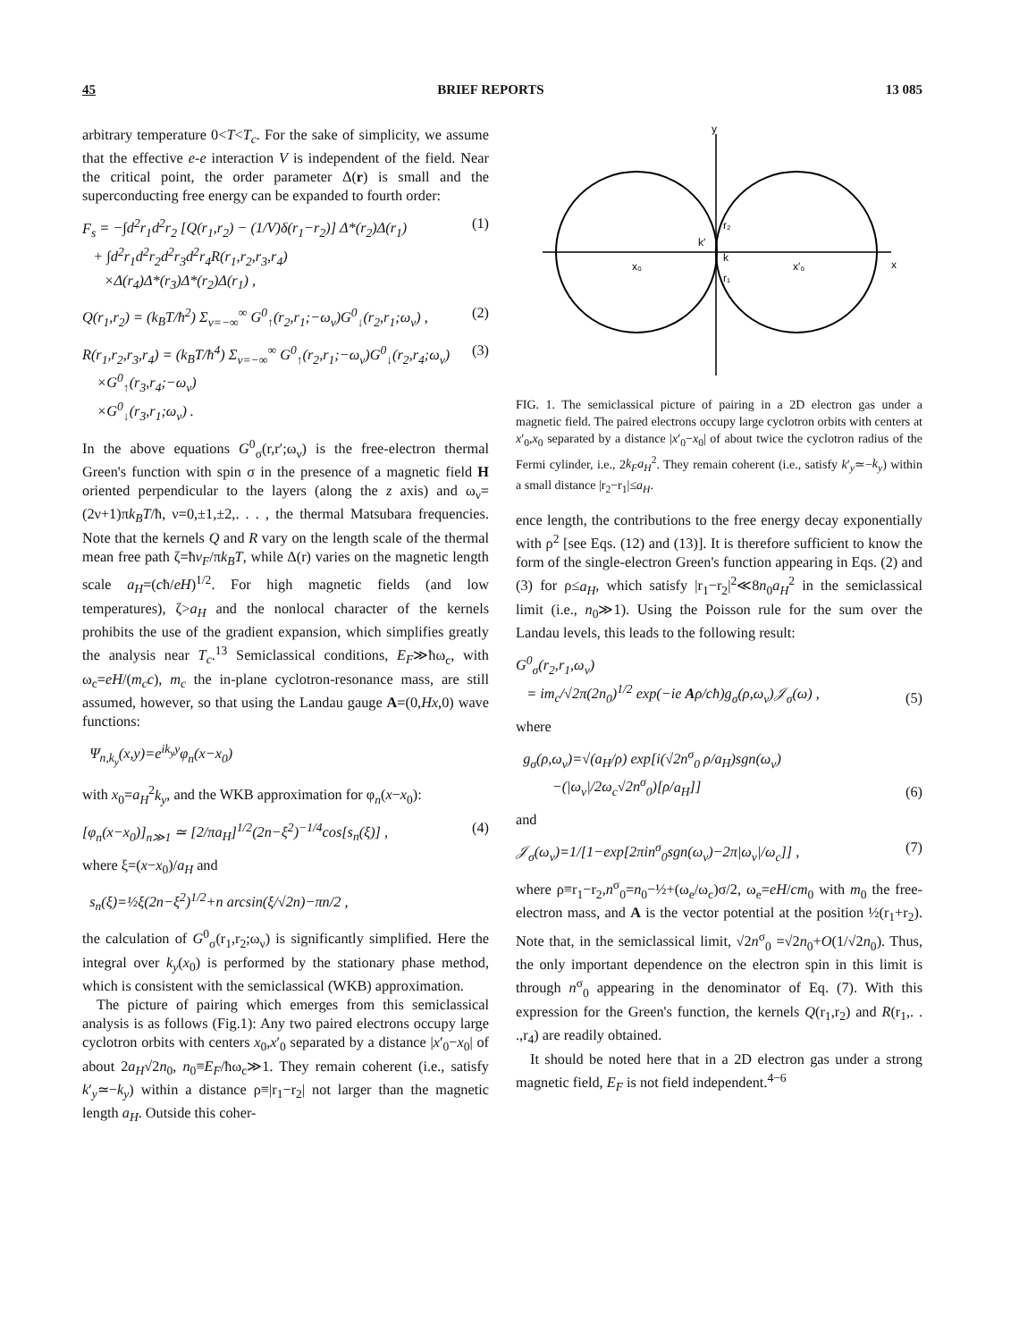45 BRIEF REPORTS 13 085
arbitrary temperature 0<T<T<sub>c</sub>. For the sake of simplicity, we assume that the effective e-e interaction V is independent of the field. Near the critical point, the order parameter Δ(r) is small and the superconducting free energy can be expanded to fourth order:
F<sub>s</sub> = −∫d<sup>2</sup>r<sub>1</sub>d<sup>2</sup>r<sub>2</sub> [Q(r<sub>1</sub>,r<sub>2</sub>) − (1/V)δ(r<sub>1</sub>−r<sub>2</sub>)] Δ*(r<sub>2</sub>)Δ(r<sub>1</sub>)
+ ∫d<sup>2</sup>r<sub>1</sub>d<sup>2</sup>r<sub>2</sub>d<sup>2</sup>r<sub>3</sub>d<sup>2</sup>r<sub>4</sub>R(r<sub>1</sub>,r<sub>2</sub>,r<sub>3</sub>,r<sub>4</sub>)
×Δ(r<sub>4</sub>)Δ*(r<sub>3</sub>)Δ*(r<sub>2</sub>)Δ(r<sub>1</sub>) , (1)
Q(r<sub>1</sub>,r<sub>2</sub>) = (k<sub>B</sub>T/ħ<sup>2</sup>) Σ<sub>ν=−∞</sub><sup>∞</sup> G<sup>0</sup><sub>↑</sub>(r<sub>2</sub>,r<sub>1</sub>;−ω<sub>ν</sub>)G<sup>0</sup><sub>↓</sub>(r<sub>2</sub>,r<sub>1</sub>;ω<sub>ν</sub>) , (2)
R(r<sub>1</sub>,r<sub>2</sub>,r<sub>3</sub>,r<sub>4</sub>) = (k<sub>B</sub>T/ħ<sup>4</sup>) Σ<sub>ν=−∞</sub><sup>∞</sup> G<sup>0</sup><sub>↑</sub>(r<sub>2</sub>,r<sub>1</sub>;−ω<sub>ν</sub>)G<sup>0</sup><sub>↓</sub>(r<sub>2</sub>,r<sub>4</sub>;ω<sub>ν</sub>)
×G<sup>0</sup><sub>↑</sub>(r<sub>3</sub>,r<sub>4</sub>;−ω<sub>ν</sub>)
×G<sup>0</sup><sub>↓</sub>(r<sub>3</sub>,r<sub>1</sub>;ω<sub>ν</sub>) . (3)
In the above equations G<sup>0</sup><sub>σ</sub>(r,r′;ω<sub>ν</sub>) is the free-electron thermal Green's function with spin σ in the presence of a magnetic field H oriented perpendicular to the layers (along the z axis) and ω<sub>ν</sub>=(2ν+1)πk<sub>B</sub>T/ħ, ν=0,±1,±2,. . . , the thermal Matsubara frequencies. Note that the kernels Q and R vary on the length scale of the thermal mean free path ζ=ħv<sub>F</sub>/πk<sub>B</sub>T, while Δ(r) varies on the magnetic length scale a<sub>H</sub>=(cħ/eH)<sup>1/2</sup>. For high magnetic fields (and low temperatures), ζ>a<sub>H</sub> and the nonlocal character of the kernels prohibits the use of the gradient expansion, which simplifies greatly the analysis near T<sub>c</sub>.<sup>13</sup> Semiclassical conditions, E<sub>F</sub>≫ħω<sub>c</sub>, with ω<sub>c</sub>=eH/(m<sub>c</sub>c), m<sub>c</sub> the in-plane cyclotron-resonance mass, are still assumed, however, so that using the Landau gauge A=(0,Hx,0) wave functions:
Ψ<sub>n,k<sub>y</sub></sub>(x,y)=e<sup>ik<sub>y</sub>y</sup>φ<sub>n</sub>(x−x<sub>0</sub>)
with x<sub>0</sub>=a<sub>H</sub><sup>2</sup>k<sub>y</sub>, and the WKB approximation for φ<sub>n</sub>(x−x<sub>0</sub>):
[φ<sub>n</sub>(x−x<sub>0</sub>)]<sub>n≫1</sub> ≃ [2/πa<sub>H</sub>]<sup>1/2</sup>(2n−ξ<sup>2</sup>)<sup>−1/4</sup>cos[s<sub>n</sub>(ξ)] , (4)
where ξ=(x−x<sub>0</sub>)/a<sub>H</sub> and
s<sub>n</sub>(ξ)=½ξ(2n−ξ<sup>2</sup>)<sup>1/2</sup>+n arcsin(ξ/√2n)−πn/2 ,
the calculation of G<sup>0</sup><sub>σ</sub>(r<sub>1</sub>,r<sub>2</sub>;ω<sub>ν</sub>) is significantly simplified. Here the integral over k<sub>y</sub>(x<sub>0</sub>) is performed by the stationary phase method, which is consistent with the semiclassical (WKB) approximation.
The picture of pairing which emerges from this semiclassical analysis is as follows (Fig.1): Any two paired electrons occupy large cyclotron orbits with centers x<sub>0</sub>,x′<sub>0</sub> separated by a distance |x′<sub>0</sub>−x<sub>0</sub>| of about 2a<sub>H</sub>√2n<sub>0</sub>, n<sub>0</sub>≡E<sub>F</sub>/ħω<sub>c</sub>≫1. They remain coherent (i.e., satisfy k′<sub>y</sub>≃−k<sub>y</sub>) within a distance ρ≡|r<sub>1</sub>−r<sub>2</sub>| not larger than the magnetic length a<sub>H</sub>. Outside this coher-
y
x
x₀
x′₀
r₂
r₁
k′
k
FIG. 1. The semiclassical picture of pairing in a 2D electron gas under a magnetic field. The paired electrons occupy large cyclotron orbits with centers at x′<sub>0</sub>,x<sub>0</sub> separated by a distance |x′<sub>0</sub>−x<sub>0</sub>| of about twice the cyclotron radius of the Fermi cylinder, i.e., 2k<sub>F</sub>a<sub>H</sub><sup>2</sup>. They remain coherent (i.e., satisfy k′<sub>y</sub>≃−k<sub>y</sub>) within a small distance |r<sub>2</sub>−r<sub>1</sub>|≤a<sub>H</sub>.
ence length, the contributions to the free energy decay exponentially with ρ<sup>2</sup> [see Eqs. (12) and (13)]. It is therefore sufficient to know the form of the single-electron Green's function appearing in Eqs. (2) and (3) for ρ≤a<sub>H</sub>, which satisfy |r<sub>1</sub>−r<sub>2</sub>|<sup>2</sup>≪8n<sub>0</sub>a<sub>H</sub><sup>2</sup> in the semiclassical limit (i.e., n<sub>0</sub>≫1). Using the Poisson rule for the sum over the Landau levels, this leads to the following result:
G<sup>0</sup><sub>σ</sub>(r<sub>2</sub>,r<sub>1</sub>,ω<sub>ν</sub>)
= im<sub>c</sub>/√2π(2n<sub>0</sub>)<sup>1/2</sup> exp(−ie Aρ/cħ)g<sub>σ</sub>(ρ,ω<sub>ν</sub>)𝒥<sub>σ</sub>(ω) ,
(5)
where
g<sub>σ</sub>(ρ,ω<sub>ν</sub>)=√(a<sub>H</sub>/ρ) exp[i(√2n<sup>σ</sup><sub>0</sub> ρ/a<sub>H</sub>)sgn(ω<sub>ν</sub>)
−(|ω<sub>ν</sub>|/2ω<sub>c</sub>√2n<sup>σ</sup><sub>0</sub>)[ρ/a<sub>H</sub>]]
(6)
and
𝒥<sub>σ</sub>(ω<sub>ν</sub>)=1/[1−exp[2πin<sup>σ</sup><sub>0</sub>sgn(ω<sub>ν</sub>)−2π|ω<sub>ν</sub>|/ω<sub>c</sub>]] , (7)
where ρ≡r<sub>1</sub>−r<sub>2</sub>,n<sup>σ</sup><sub>0</sub>=n<sub>0</sub>−½+(ω<sub>e</sub>/ω<sub>c</sub>)σ/2, ω<sub>e</sub>=eH/cm<sub>0</sub> with m<sub>0</sub> the free-electron mass, and A is the vector potential at the position ½(r<sub>1</sub>+r<sub>2</sub>). Note that, in the semiclassical limit, √2n<sup>σ</sup><sub>0</sub> =√2n<sub>0</sub>+O(1/√2n<sub>0</sub>). Thus, the only important dependence on the electron spin in this limit is through n<sup>σ</sup><sub>0</sub> appearing in the denominator of Eq. (7). With this expression for the Green's function, the kernels Q(r<sub>1</sub>,r<sub>2</sub>) and R(r<sub>1</sub>,. . .,r<sub>4</sub>) are readily obtained.
It should be noted here that in a 2D electron gas under a strong magnetic field, E<sub>F</sub> is not field independent.<sup>4−6</sup>